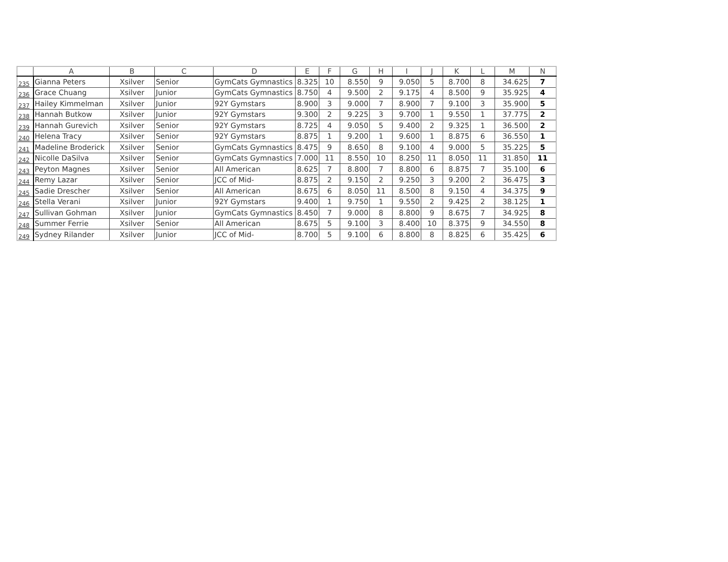| | A | B | C | D | E | F | G | H | I | J | K | L | M | N |
| --- | --- | --- | --- | --- | --- | --- | --- | --- | --- | --- | --- | --- | --- | --- |
| 235 | Gianna Peters | Xsilver | Senior | GymCats Gymnastics | 8.325 | 10 | 8.550 | 9 | 9.050 | 5 | 8.700 | 8 | 34.625 | 7 |
| 236 | Grace Chuang | Xsilver | Junior | GymCats Gymnastics | 8.750 | 4 | 9.500 | 2 | 9.175 | 4 | 8.500 | 9 | 35.925 | 4 |
| 237 | Hailey Kimmelman | Xsilver | Junior | 92Y Gymstars | 8.900 | 3 | 9.000 | 7 | 8.900 | 7 | 9.100 | 3 | 35.900 | 5 |
| 238 | Hannah Butkow | Xsilver | Junior | 92Y Gymstars | 9.300 | 2 | 9.225 | 3 | 9.700 | 1 | 9.550 | 1 | 37.775 | 2 |
| 239 | Hannah Gurevich | Xsilver | Senior | 92Y Gymstars | 8.725 | 4 | 9.050 | 5 | 9.400 | 2 | 9.325 | 1 | 36.500 | 2 |
| 240 | Helena Tracy | Xsilver | Senior | 92Y Gymstars | 8.875 | 1 | 9.200 | 1 | 9.600 | 1 | 8.875 | 6 | 36.550 | 1 |
| 241 | Madeline Broderick | Xsilver | Senior | GymCats Gymnastics | 8.475 | 9 | 8.650 | 8 | 9.100 | 4 | 9.000 | 5 | 35.225 | 5 |
| 242 | Nicolle DaSilva | Xsilver | Senior | GymCats Gymnastics | 7.000 | 11 | 8.550 | 10 | 8.250 | 11 | 8.050 | 11 | 31.850 | 11 |
| 243 | Peyton Magnes | Xsilver | Senior | All American | 8.625 | 7 | 8.800 | 7 | 8.800 | 6 | 8.875 | 7 | 35.100 | 6 |
| 244 | Remy Lazar | Xsilver | Senior | JCC of Mid- | 8.875 | 2 | 9.150 | 2 | 9.250 | 3 | 9.200 | 2 | 36.475 | 3 |
| 245 | Sadie Drescher | Xsilver | Senior | All American | 8.675 | 6 | 8.050 | 11 | 8.500 | 8 | 9.150 | 4 | 34.375 | 9 |
| 246 | Stella Verani | Xsilver | Junior | 92Y Gymstars | 9.400 | 1 | 9.750 | 1 | 9.550 | 2 | 9.425 | 2 | 38.125 | 1 |
| 247 | Sullivan Gohman | Xsilver | Junior | GymCats Gymnastics | 8.450 | 7 | 9.000 | 8 | 8.800 | 9 | 8.675 | 7 | 34.925 | 8 |
| 248 | Summer Ferrie | Xsilver | Senior | All American | 8.675 | 5 | 9.100 | 3 | 8.400 | 10 | 8.375 | 9 | 34.550 | 8 |
| 249 | Sydney Rilander | Xsilver | Junior | JCC of Mid- | 8.700 | 5 | 9.100 | 6 | 8.800 | 8 | 8.825 | 6 | 35.425 | 6 |